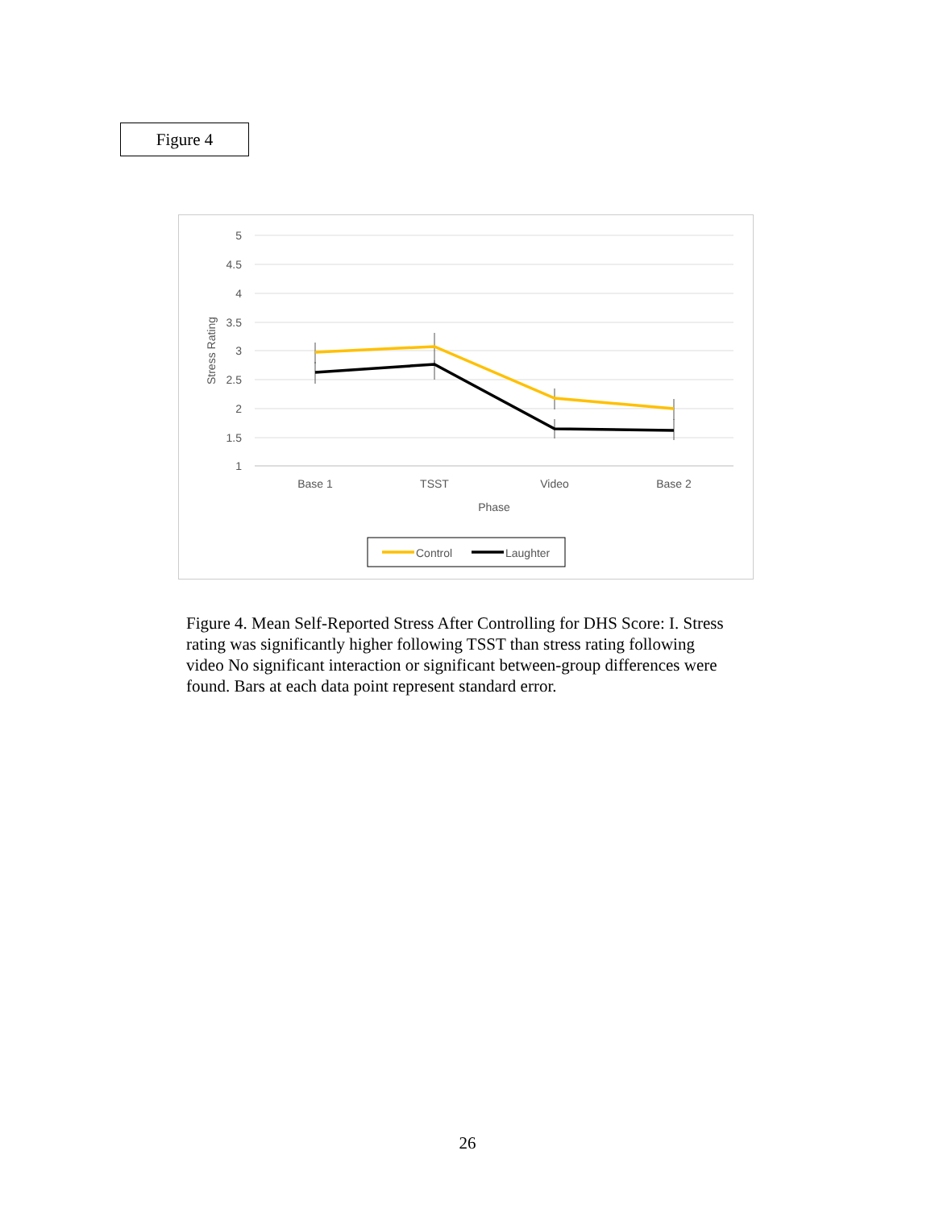Figure 4
5
4.5
4
3.5
3
2.5
2
1.5
1
Base 1
TSST
Video
Base 2
Phase
Stress Rating
Control
Laughter
Figure 4. Mean Self-Reported Stress After Controlling for DHS Score: I. Stress rating was significantly higher following TSST than stress rating following video No significant interaction or significant between-group differences were found. Bars at each data point represent standard error.
26